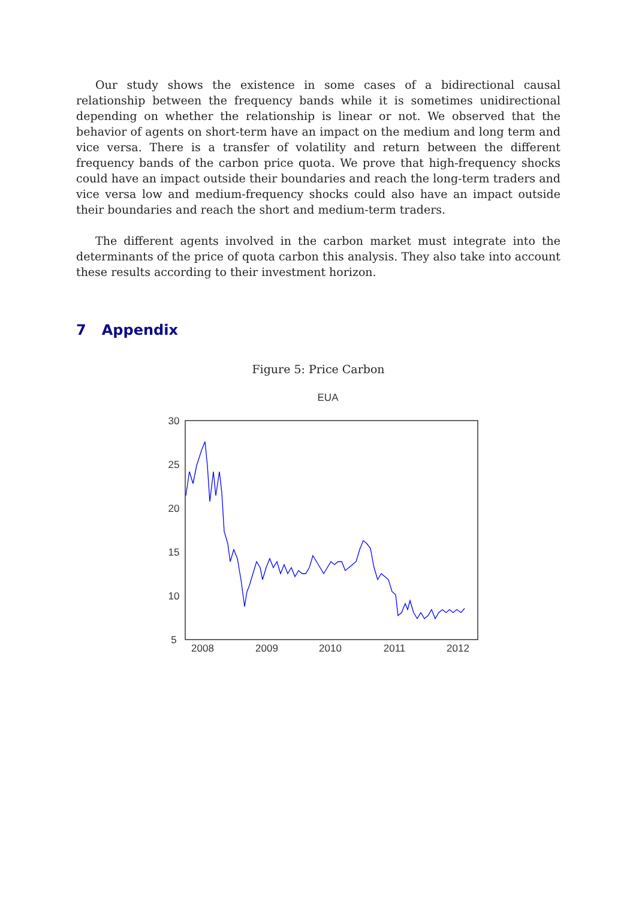Our study shows the existence in some cases of a bidirectional causal relationship between the frequency bands while it is sometimes unidirectional depending on whether the relationship is linear or not. We observed that the behavior of agents on short-term have an impact on the medium and long term and vice versa. There is a transfer of volatility and return between the different frequency bands of the carbon price quota. We prove that high-frequency shocks could have an impact outside their boundaries and reach the long-term traders and vice versa low and medium-frequency shocks could also have an impact outside their boundaries and reach the short and medium-term traders.
The different agents involved in the carbon market must integrate into the determinants of the price of quota carbon this analysis. They also take into account these results according to their investment horizon.
7 Appendix
Figure 5: Price Carbon
EUA
30
25
20
15
10
5
2008
2009
2010
2011
2012